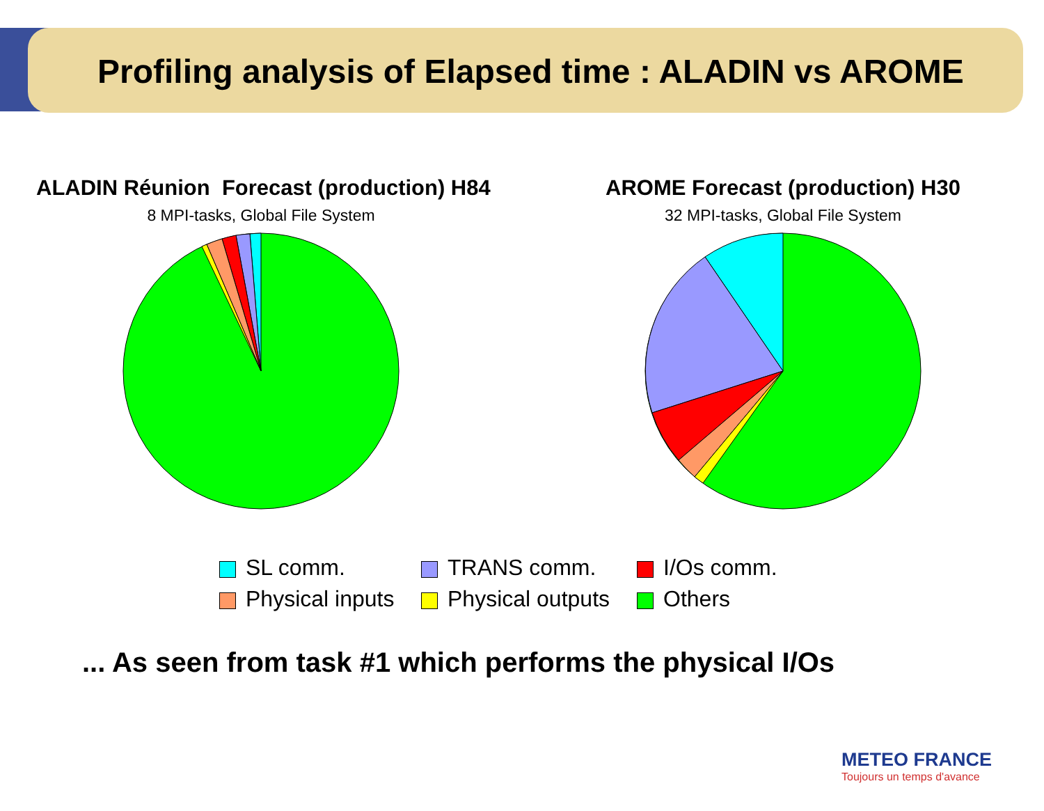Profiling analysis of Elapsed time : ALADIN vs AROME
ALADIN Réunion Forecast (production) H84
8 MPI-tasks, Global File System
AROME Forecast (production) H30
32 MPI-tasks, Global File System
SL comm.
TRANS comm.
I/Os comm.
Physical inputs
Physical outputs
Others
... As seen from task #1 which performs the physical I/Os
METEO FRANCE
Toujours un temps d'avance